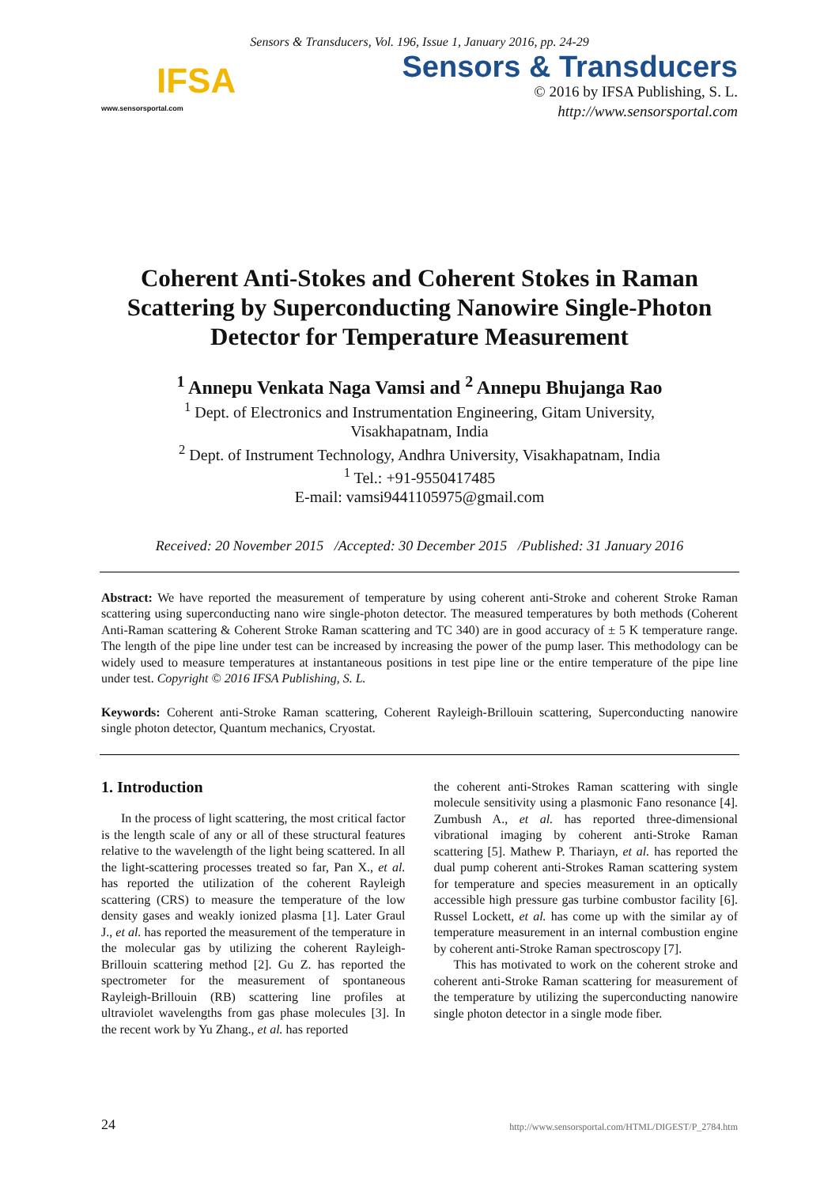Sensors & Transducers, Vol. 196, Issue 1, January 2016, pp. 24-29
IFSA
www.sensorsportal.com
Sensors & Transducers
© 2016 by IFSA Publishing, S. L.
http://www.sensorsportal.com
Coherent Anti-Stokes and Coherent Stokes in Raman Scattering by Superconducting Nanowire Single-Photon Detector for Temperature Measurement
<sup>1</sup> Annepu Venkata Naga Vamsi and <sup>2</sup> Annepu Bhujanga Rao
<sup>1</sup> Dept. of Electronics and Instrumentation Engineering, Gitam University,
Visakhapatnam, India
<sup>2</sup> Dept. of Instrument Technology, Andhra University, Visakhapatnam, India
<sup>1</sup> Tel.: +91-9550417485
E-mail: vamsi9441105975@gmail.com
Received: 20 November 2015 /Accepted: 30 December 2015 /Published: 31 January 2016
Abstract: We have reported the measurement of temperature by using coherent anti-Stroke and coherent Stroke Raman scattering using superconducting nano wire single-photon detector. The measured temperatures by both methods (Coherent Anti-Raman scattering & Coherent Stroke Raman scattering and TC 340) are in good accuracy of ± 5 K temperature range. The length of the pipe line under test can be increased by increasing the power of the pump laser. This methodology can be widely used to measure temperatures at instantaneous positions in test pipe line or the entire temperature of the pipe line under test. Copyright © 2016 IFSA Publishing, S. L.
Keywords: Coherent anti-Stroke Raman scattering, Coherent Rayleigh-Brillouin scattering, Superconducting nanowire single photon detector, Quantum mechanics, Cryostat.
1. Introduction
In the process of light scattering, the most critical factor is the length scale of any or all of these structural features relative to the wavelength of the light being scattered. In all the light-scattering processes treated so far, Pan X., et al. has reported the utilization of the coherent Rayleigh scattering (CRS) to measure the temperature of the low density gases and weakly ionized plasma [1]. Later Graul J., et al. has reported the measurement of the temperature in the molecular gas by utilizing the coherent Rayleigh-Brillouin scattering method [2]. Gu Z. has reported the spectrometer for the measurement of spontaneous Rayleigh-Brillouin (RB) scattering line profiles at ultraviolet wavelengths from gas phase molecules [3]. In the recent work by Yu Zhang., et al. has reported
the coherent anti-Strokes Raman scattering with single molecule sensitivity using a plasmonic Fano resonance [4]. Zumbush A., et al. has reported three-dimensional vibrational imaging by coherent anti-Stroke Raman scattering [5]. Mathew P. Thariayn, et al. has reported the dual pump coherent anti-Strokes Raman scattering system for temperature and species measurement in an optically accessible high pressure gas turbine combustor facility [6]. Russel Lockett, et al. has come up with the similar ay of temperature measurement in an internal combustion engine by coherent anti-Stroke Raman spectroscopy [7].
This has motivated to work on the coherent stroke and coherent anti-Stroke Raman scattering for measurement of the temperature by utilizing the superconducting nanowire single photon detector in a single mode fiber.
24 http://www.sensorsportal.com/HTML/DIGEST/P_2784.htm